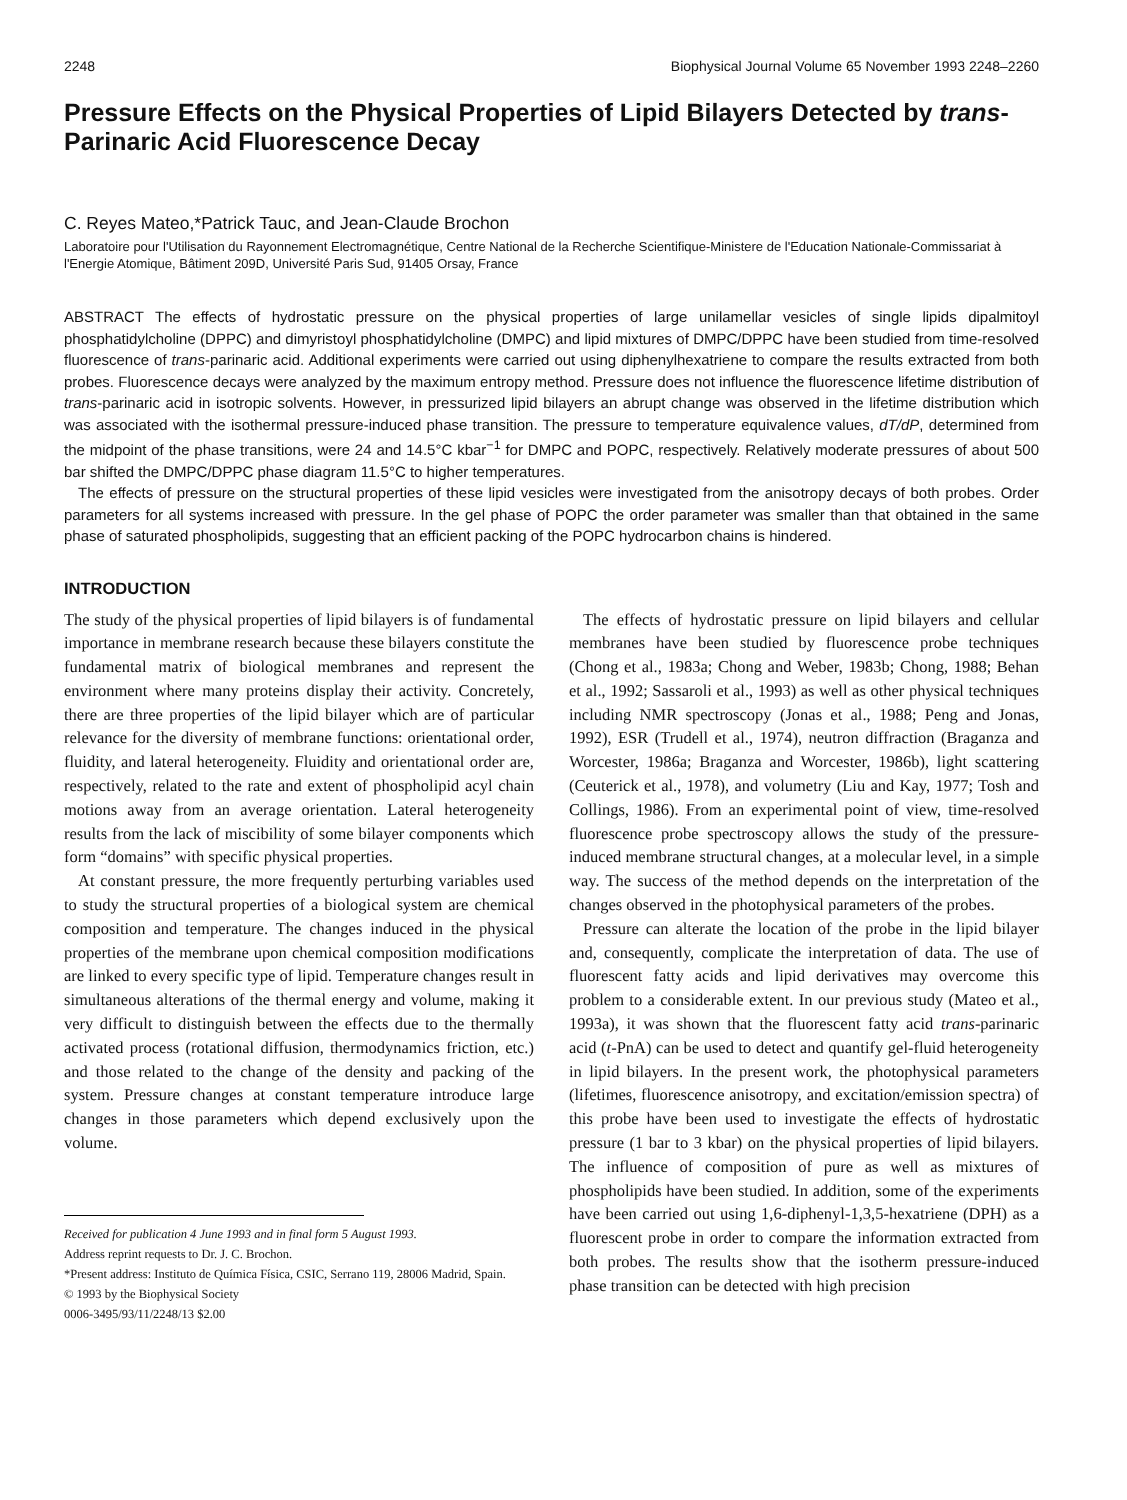2248 Biophysical Journal Volume 65 November 1993 2248–2260
Pressure Effects on the Physical Properties of Lipid Bilayers Detected by trans-Parinaric Acid Fluorescence Decay
C. Reyes Mateo,*Patrick Tauc, and Jean-Claude Brochon
Laboratoire pour l'Utilisation du Rayonnement Electromagnétique, Centre National de la Recherche Scientifique-Ministere de l'Education Nationale-Commissariat à l'Energie Atomique, Bâtiment 209D, Université Paris Sud, 91405 Orsay, France
ABSTRACT The effects of hydrostatic pressure on the physical properties of large unilamellar vesicles of single lipids dipalmitoyl phosphatidylcholine (DPPC) and dimyristoyl phosphatidylcholine (DMPC) and lipid mixtures of DMPC/DPPC have been studied from time-resolved fluorescence of trans-parinaric acid. Additional experiments were carried out using diphenylhexatriene to compare the results extracted from both probes. Fluorescence decays were analyzed by the maximum entropy method. Pressure does not influence the fluorescence lifetime distribution of trans-parinaric acid in isotropic solvents. However, in pressurized lipid bilayers an abrupt change was observed in the lifetime distribution which was associated with the isothermal pressure-induced phase transition. The pressure to temperature equivalence values, dT/dP, determined from the midpoint of the phase transitions, were 24 and 14.5°C kbar<sup>−1</sup> for DMPC and POPC, respectively. Relatively moderate pressures of about 500 bar shifted the DMPC/DPPC phase diagram 11.5°C to higher temperatures.
The effects of pressure on the structural properties of these lipid vesicles were investigated from the anisotropy decays of both probes. Order parameters for all systems increased with pressure. In the gel phase of POPC the order parameter was smaller than that obtained in the same phase of saturated phospholipids, suggesting that an efficient packing of the POPC hydrocarbon chains is hindered.
INTRODUCTION
The study of the physical properties of lipid bilayers is of fundamental importance in membrane research because these bilayers constitute the fundamental matrix of biological membranes and represent the environment where many proteins display their activity. Concretely, there are three properties of the lipid bilayer which are of particular relevance for the diversity of membrane functions: orientational order, fluidity, and lateral heterogeneity. Fluidity and orientational order are, respectively, related to the rate and extent of phospholipid acyl chain motions away from an average orientation. Lateral heterogeneity results from the lack of miscibility of some bilayer components which form “domains” with specific physical properties.
At constant pressure, the more frequently perturbing variables used to study the structural properties of a biological system are chemical composition and temperature. The changes induced in the physical properties of the membrane upon chemical composition modifications are linked to every specific type of lipid. Temperature changes result in simultaneous alterations of the thermal energy and volume, making it very difficult to distinguish between the effects due to the thermally activated process (rotational diffusion, thermodynamics friction, etc.) and those related to the change of the density and packing of the system. Pressure changes at constant temperature introduce large changes in those parameters which depend exclusively upon the volume.
Received for publication 4 June 1993 and in final form 5 August 1993.
Address reprint requests to Dr. J. C. Brochon.
*Present address: Instituto de Química Física, CSIC, Serrano 119, 28006 Madrid, Spain.
© 1993 by the Biophysical Society
0006-3495/93/11/2248/13 $2.00
The effects of hydrostatic pressure on lipid bilayers and cellular membranes have been studied by fluorescence probe techniques (Chong et al., 1983a; Chong and Weber, 1983b; Chong, 1988; Behan et al., 1992; Sassaroli et al., 1993) as well as other physical techniques including NMR spectroscopy (Jonas et al., 1988; Peng and Jonas, 1992), ESR (Trudell et al., 1974), neutron diffraction (Braganza and Worcester, 1986a; Braganza and Worcester, 1986b), light scattering (Ceuterick et al., 1978), and volumetry (Liu and Kay, 1977; Tosh and Collings, 1986). From an experimental point of view, time-resolved fluorescence probe spectroscopy allows the study of the pressure-induced membrane structural changes, at a molecular level, in a simple way. The success of the method depends on the interpretation of the changes observed in the photophysical parameters of the probes.
Pressure can alterate the location of the probe in the lipid bilayer and, consequently, complicate the interpretation of data. The use of fluorescent fatty acids and lipid derivatives may overcome this problem to a considerable extent. In our previous study (Mateo et al., 1993a), it was shown that the fluorescent fatty acid trans-parinaric acid (t-PnA) can be used to detect and quantify gel-fluid heterogeneity in lipid bilayers. In the present work, the photophysical parameters (lifetimes, fluorescence anisotropy, and excitation/emission spectra) of this probe have been used to investigate the effects of hydrostatic pressure (1 bar to 3 kbar) on the physical properties of lipid bilayers. The influence of composition of pure as well as mixtures of phospholipids have been studied. In addition, some of the experiments have been carried out using 1,6-diphenyl-1,3,5-hexatriene (DPH) as a fluorescent probe in order to compare the information extracted from both probes. The results show that the isotherm pressure-induced phase transition can be detected with high precision